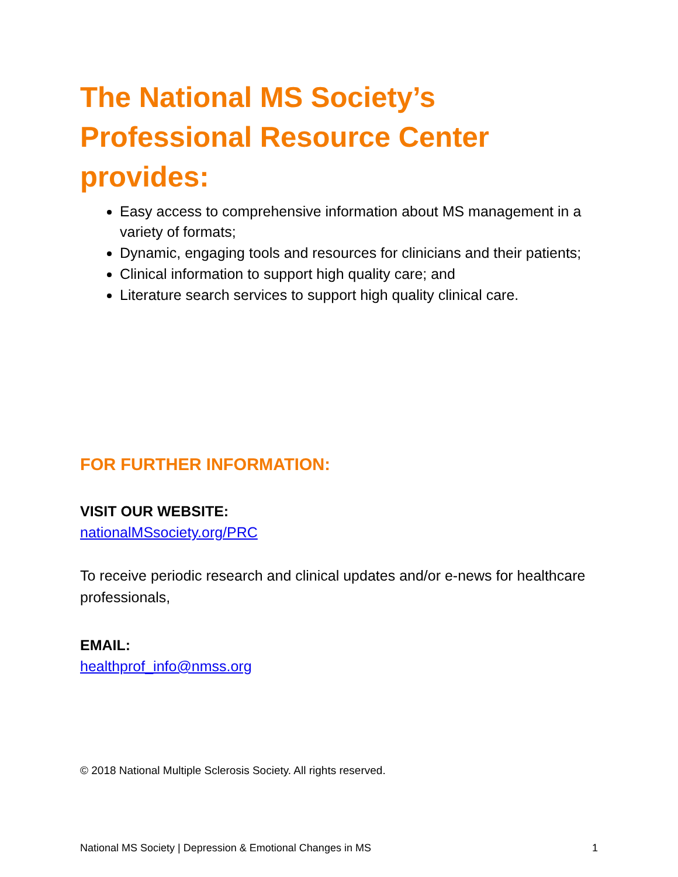The National MS Society’s
Professional Resource Center
provides:
Easy access to comprehensive information about MS management in a variety of formats;
Dynamic, engaging tools and resources for clinicians and their patients;
Clinical information to support high quality care; and
Literature search services to support high quality clinical care.
FOR FURTHER INFORMATION:
VISIT OUR WEBSITE:
nationalMSsociety.org/PRC
To receive periodic research and clinical updates and/or e-news for healthcare professionals,
EMAIL:
healthprof_info@nmss.org
© 2018 National Multiple Sclerosis Society. All rights reserved.
National MS Society | Depression & Emotional Changes in MS 1